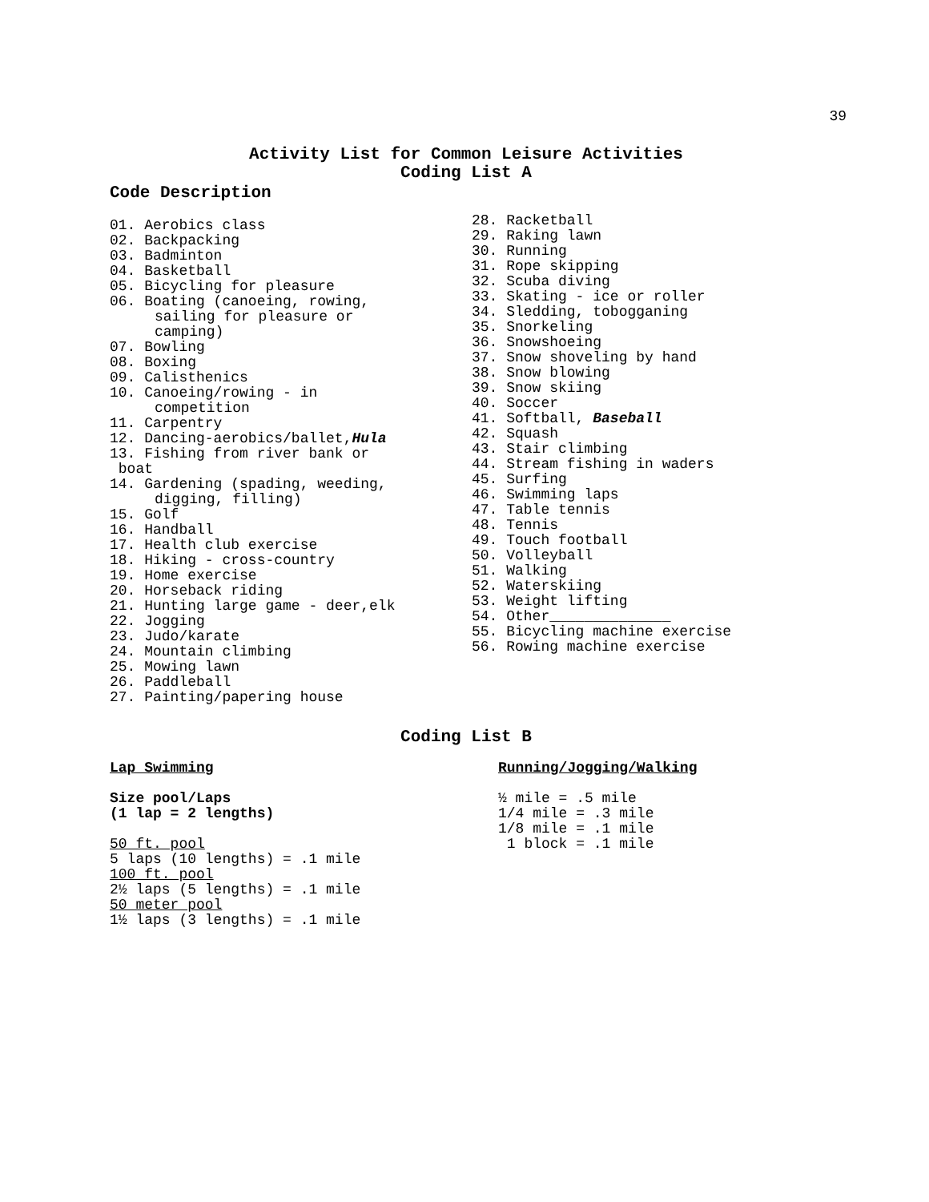39
Activity List for Common Leisure Activities
Coding List A
Code Description
01. Aerobics class
02. Backpacking
03. Badminton
04. Basketball
05. Bicycling for pleasure
06. Boating (canoeing, rowing,
sailing for pleasure or
camping)
07. Bowling
08. Boxing
09. Calisthenics
10. Canoeing/rowing - in
competition
11. Carpentry
12. Dancing-aerobics/ballet,Hula
13. Fishing from river bank or
boat
14. Gardening (spading, weeding,
digging, filling)
15. Golf
16. Handball
17. Health club exercise
18. Hiking - cross-country
19. Home exercise
20. Horseback riding
21. Hunting large game - deer,elk
22. Jogging
23. Judo/karate
24. Mountain climbing
25. Mowing lawn
26. Paddleball
27. Painting/papering house
28. Racketball
29. Raking lawn
30. Running
31. Rope skipping
32. Scuba diving
33. Skating - ice or roller
34. Sledding, tobogganing
35. Snorkeling
36. Snowshoeing
37. Snow shoveling by hand
38. Snow blowing
39. Snow skiing
40. Soccer
41. Softball, Baseball
42. Squash
43. Stair climbing
44. Stream fishing in waders
45. Surfing
46. Swimming laps
47. Table tennis
48. Tennis
49. Touch football
50. Volleyball
51. Walking
52. Waterskiing
53. Weight lifting
54. Other______________
55. Bicycling machine exercise
56. Rowing machine exercise
Coding List B
Lap Swimming
Size pool/Laps
(1 lap = 2 lengths)
50 ft. pool
5 laps (10 lengths) = .1 mile
100 ft. pool
2½ laps (5 lengths) = .1 mile
50 meter pool
1½ laps (3 lengths) = .1 mile
Running/Jogging/Walking
½ mile = .5 mile
1/4 mile = .3 mile
1/8 mile = .1 mile
1 block = .1 mile